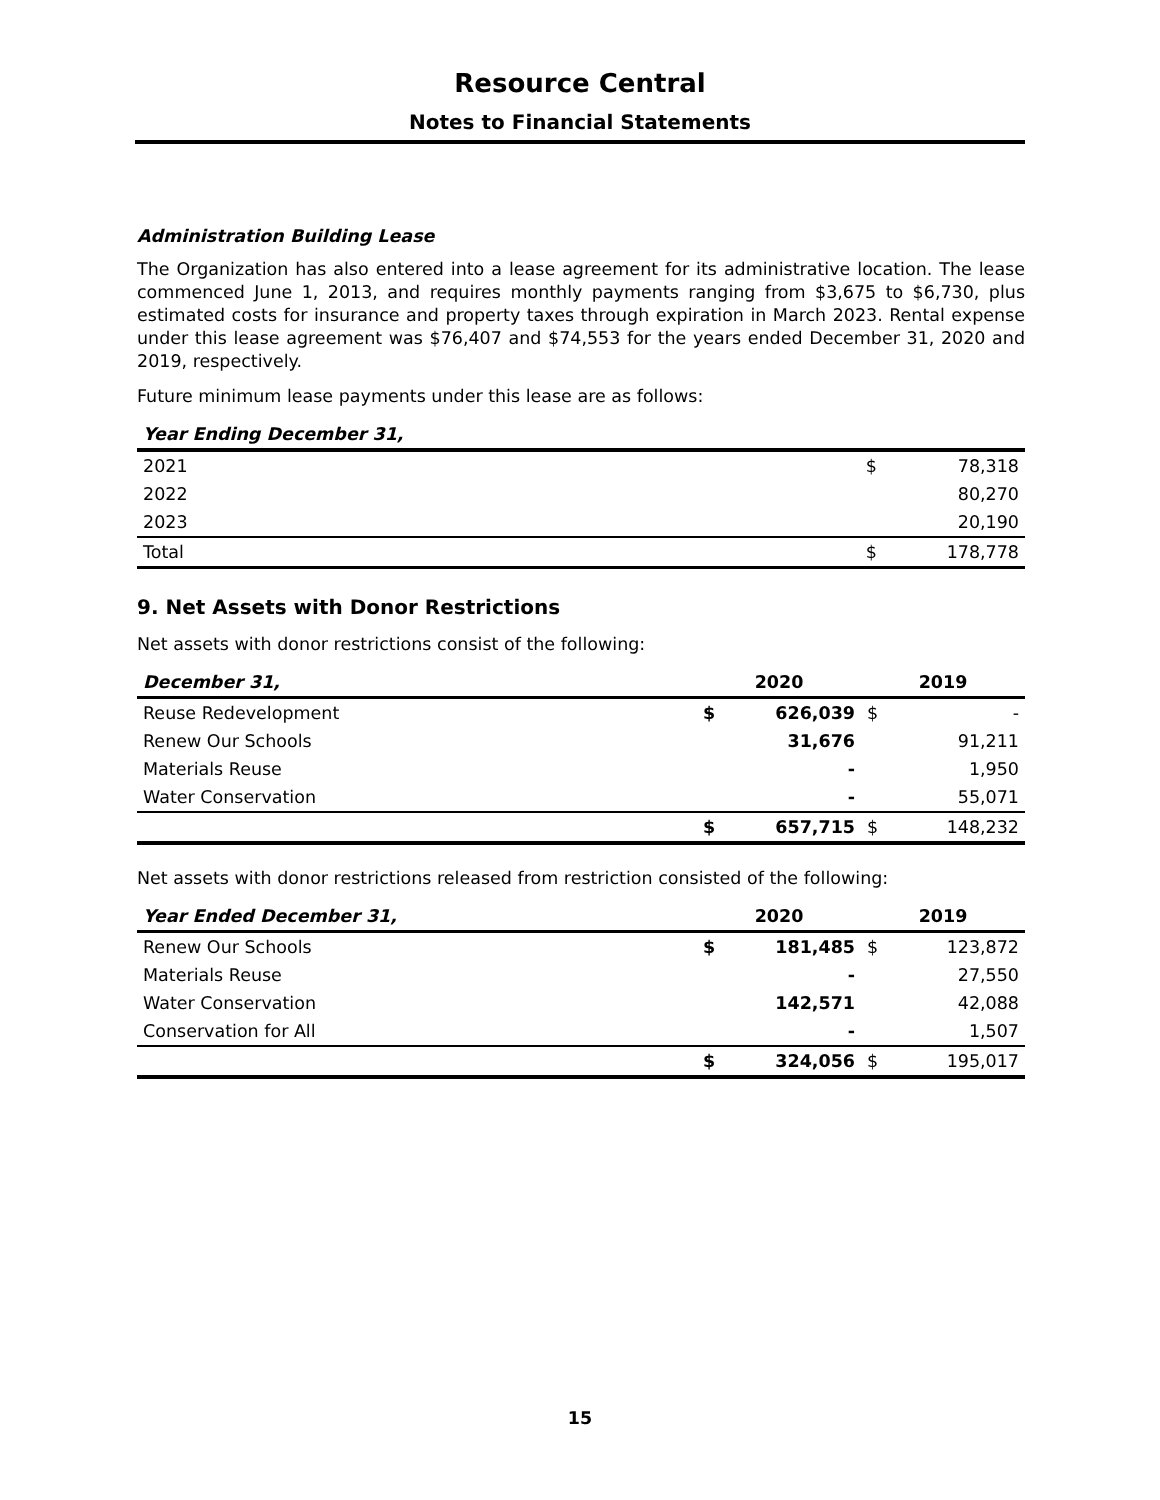Resource Central
Notes to Financial Statements
Administration Building Lease
The Organization has also entered into a lease agreement for its administrative location. The lease commenced June 1, 2013, and requires monthly payments ranging from $3,675 to $6,730, plus estimated costs for insurance and property taxes through expiration in March 2023. Rental expense under this lease agreement was $76,407 and $74,553 for the years ended December 31, 2020 and 2019, respectively.
Future minimum lease payments under this lease are as follows:
| Year Ending December 31, | | |
| --- | --- | --- |
| 2021 | $ | 78,318 |
| 2022 | | 80,270 |
| 2023 | | 20,190 |
| Total | $ | 178,778 |
9. Net Assets with Donor Restrictions
Net assets with donor restrictions consist of the following:
| December 31, | 2020 | | 2019 | |
| --- | --- | --- | --- | --- |
| Reuse Redevelopment | $ | 626,039 | $ | - |
| Renew Our Schools | | 31,676 | | 91,211 |
| Materials Reuse | | - | | 1,950 |
| Water Conservation | | - | | 55,071 |
| | $ | 657,715 | $ | 148,232 |
Net assets with donor restrictions released from restriction consisted of the following:
| Year Ended December 31, | 2020 | | 2019 | |
| --- | --- | --- | --- | --- |
| Renew Our Schools | $ | 181,485 | $ | 123,872 |
| Materials Reuse | | - | | 27,550 |
| Water Conservation | | 142,571 | | 42,088 |
| Conservation for All | | - | | 1,507 |
| | $ | 324,056 | $ | 195,017 |
15